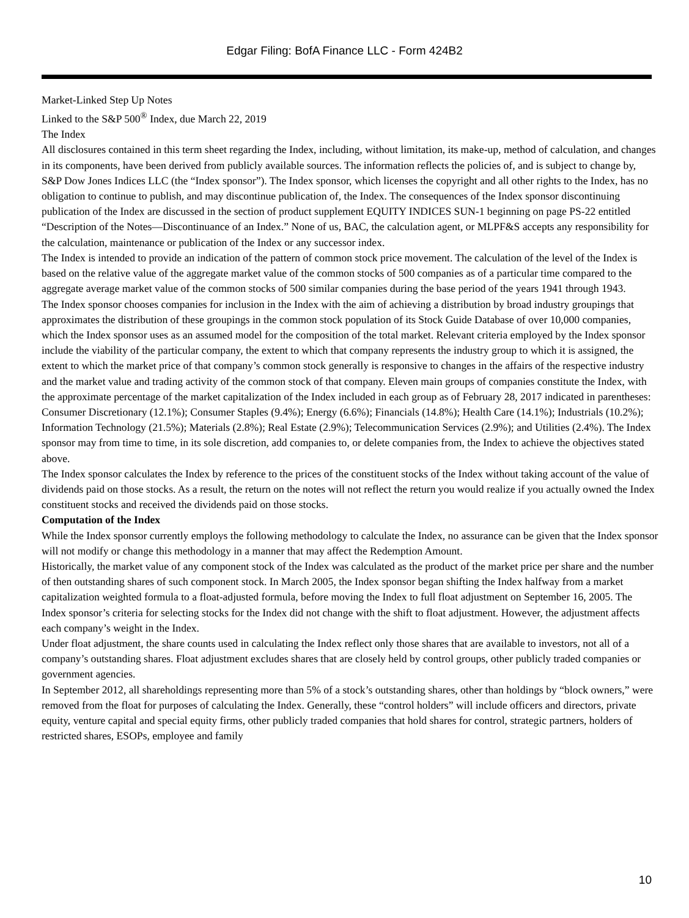Edgar Filing: BofA Finance LLC - Form 424B2
Market-Linked Step Up Notes
Linked to the S&P 500<sup>®</sup> Index, due March 22, 2019
The Index
All disclosures contained in this term sheet regarding the Index, including, without limitation, its make-up, method of calculation, and changes in its components, have been derived from publicly available sources. The information reflects the policies of, and is subject to change by, S&P Dow Jones Indices LLC (the “Index sponsor”). The Index sponsor, which licenses the copyright and all other rights to the Index, has no obligation to continue to publish, and may discontinue publication of, the Index. The consequences of the Index sponsor discontinuing publication of the Index are discussed in the section of product supplement EQUITY INDICES SUN-1 beginning on page PS-22 entitled “Description of the Notes—Discontinuance of an Index.” None of us, BAC, the calculation agent, or MLPF&S accepts any responsibility for the calculation, maintenance or publication of the Index or any successor index.
The Index is intended to provide an indication of the pattern of common stock price movement. The calculation of the level of the Index is based on the relative value of the aggregate market value of the common stocks of 500 companies as of a particular time compared to the aggregate average market value of the common stocks of 500 similar companies during the base period of the years 1941 through 1943.
The Index sponsor chooses companies for inclusion in the Index with the aim of achieving a distribution by broad industry groupings that approximates the distribution of these groupings in the common stock population of its Stock Guide Database of over 10,000 companies, which the Index sponsor uses as an assumed model for the composition of the total market. Relevant criteria employed by the Index sponsor include the viability of the particular company, the extent to which that company represents the industry group to which it is assigned, the extent to which the market price of that company’s common stock generally is responsive to changes in the affairs of the respective industry and the market value and trading activity of the common stock of that company. Eleven main groups of companies constitute the Index, with the approximate percentage of the market capitalization of the Index included in each group as of February 28, 2017 indicated in parentheses: Consumer Discretionary (12.1%); Consumer Staples (9.4%); Energy (6.6%); Financials (14.8%); Health Care (14.1%); Industrials (10.2%); Information Technology (21.5%); Materials (2.8%); Real Estate (2.9%); Telecommunication Services (2.9%); and Utilities (2.4%). The Index sponsor may from time to time, in its sole discretion, add companies to, or delete companies from, the Index to achieve the objectives stated above.
The Index sponsor calculates the Index by reference to the prices of the constituent stocks of the Index without taking account of the value of dividends paid on those stocks. As a result, the return on the notes will not reflect the return you would realize if you actually owned the Index constituent stocks and received the dividends paid on those stocks.
Computation of the Index
While the Index sponsor currently employs the following methodology to calculate the Index, no assurance can be given that the Index sponsor will not modify or change this methodology in a manner that may affect the Redemption Amount.
Historically, the market value of any component stock of the Index was calculated as the product of the market price per share and the number of then outstanding shares of such component stock. In March 2005, the Index sponsor began shifting the Index halfway from a market capitalization weighted formula to a float-adjusted formula, before moving the Index to full float adjustment on September 16, 2005. The Index sponsor’s criteria for selecting stocks for the Index did not change with the shift to float adjustment. However, the adjustment affects each company’s weight in the Index.
Under float adjustment, the share counts used in calculating the Index reflect only those shares that are available to investors, not all of a company’s outstanding shares. Float adjustment excludes shares that are closely held by control groups, other publicly traded companies or government agencies.
In September 2012, all shareholdings representing more than 5% of a stock’s outstanding shares, other than holdings by “block owners,” were removed from the float for purposes of calculating the Index. Generally, these “control holders” will include officers and directors, private equity, venture capital and special equity firms, other publicly traded companies that hold shares for control, strategic partners, holders of restricted shares, ESOPs, employee and family
10